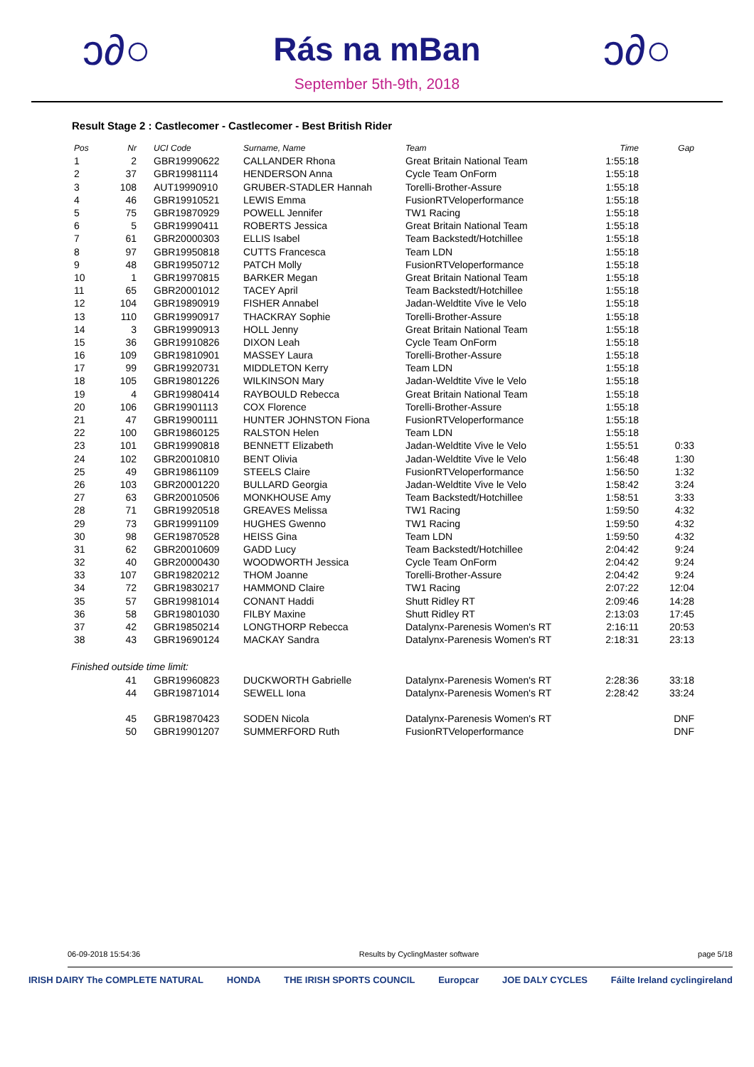ↄ∂○
Rás na mBan
September 5th-9th, 2018
ↄ∂○
Result Stage 2 : Castlecomer - Castlecomer - Best British Rider
| Pos | Nr | UCI Code | Surname, Name | Team | Time | Gap |
| --- | --- | --- | --- | --- | --- | --- |
| 1 | 2 | GBR19990622 | CALLANDER Rhona | Great Britain National Team | 1:55:18 | |
| 2 | 37 | GBR19981114 | HENDERSON Anna | Cycle Team OnForm | 1:55:18 | |
| 3 | 108 | AUT19990910 | GRUBER-STADLER Hannah | Torelli-Brother-Assure | 1:55:18 | |
| 4 | 46 | GBR19910521 | LEWIS Emma | FusionRTVeloperformance | 1:55:18 | |
| 5 | 75 | GBR19870929 | POWELL Jennifer | TW1 Racing | 1:55:18 | |
| 6 | 5 | GBR19990411 | ROBERTS Jessica | Great Britain National Team | 1:55:18 | |
| 7 | 61 | GBR20000303 | ELLIS Isabel | Team Backstedt/Hotchillee | 1:55:18 | |
| 8 | 97 | GBR19950818 | CUTTS Francesca | Team LDN | 1:55:18 | |
| 9 | 48 | GBR19950712 | PATCH Molly | FusionRTVeloperformance | 1:55:18 | |
| 10 | 1 | GBR19970815 | BARKER Megan | Great Britain National Team | 1:55:18 | |
| 11 | 65 | GBR20001012 | TACEY April | Team Backstedt/Hotchillee | 1:55:18 | |
| 12 | 104 | GBR19890919 | FISHER Annabel | Jadan-Weldtite Vive le Velo | 1:55:18 | |
| 13 | 110 | GBR19990917 | THACKRAY Sophie | Torelli-Brother-Assure | 1:55:18 | |
| 14 | 3 | GBR19990913 | HOLL Jenny | Great Britain National Team | 1:55:18 | |
| 15 | 36 | GBR19910826 | DIXON Leah | Cycle Team OnForm | 1:55:18 | |
| 16 | 109 | GBR19810901 | MASSEY Laura | Torelli-Brother-Assure | 1:55:18 | |
| 17 | 99 | GBR19920731 | MIDDLETON Kerry | Team LDN | 1:55:18 | |
| 18 | 105 | GBR19801226 | WILKINSON Mary | Jadan-Weldtite Vive le Velo | 1:55:18 | |
| 19 | 4 | GBR19980414 | RAYBOULD Rebecca | Great Britain National Team | 1:55:18 | |
| 20 | 106 | GBR19901113 | COX Florence | Torelli-Brother-Assure | 1:55:18 | |
| 21 | 47 | GBR19900111 | HUNTER JOHNSTON Fiona | FusionRTVeloperformance | 1:55:18 | |
| 22 | 100 | GBR19860125 | RALSTON Helen | Team LDN | 1:55:18 | |
| 23 | 101 | GBR19990818 | BENNETT Elizabeth | Jadan-Weldtite Vive le Velo | 1:55:51 | 0:33 |
| 24 | 102 | GBR20010810 | BENT Olivia | Jadan-Weldtite Vive le Velo | 1:56:48 | 1:30 |
| 25 | 49 | GBR19861109 | STEELS Claire | FusionRTVeloperformance | 1:56:50 | 1:32 |
| 26 | 103 | GBR20001220 | BULLARD Georgia | Jadan-Weldtite Vive le Velo | 1:58:42 | 3:24 |
| 27 | 63 | GBR20010506 | MONKHOUSE Amy | Team Backstedt/Hotchillee | 1:58:51 | 3:33 |
| 28 | 71 | GBR19920518 | GREAVES Melissa | TW1 Racing | 1:59:50 | 4:32 |
| 29 | 73 | GBR19991109 | HUGHES Gwenno | TW1 Racing | 1:59:50 | 4:32 |
| 30 | 98 | GER19870528 | HEISS Gina | Team LDN | 1:59:50 | 4:32 |
| 31 | 62 | GBR20010609 | GADD Lucy | Team Backstedt/Hotchillee | 2:04:42 | 9:24 |
| 32 | 40 | GBR20000430 | WOODWORTH Jessica | Cycle Team OnForm | 2:04:42 | 9:24 |
| 33 | 107 | GBR19820212 | THOM Joanne | Torelli-Brother-Assure | 2:04:42 | 9:24 |
| 34 | 72 | GBR19830217 | HAMMOND Claire | TW1 Racing | 2:07:22 | 12:04 |
| 35 | 57 | GBR19981014 | CONANT Haddi | Shutt Ridley RT | 2:09:46 | 14:28 |
| 36 | 58 | GBR19801030 | FILBY Maxine | Shutt Ridley RT | 2:13:03 | 17:45 |
| 37 | 42 | GBR19850214 | LONGTHORP Rebecca | Datalynx-Parenesis Women's RT | 2:16:11 | 20:53 |
| 38 | 43 | GBR19690124 | MACKAY Sandra | Datalynx-Parenesis Women's RT | 2:18:31 | 23:13 |
| Finished outside time limit: | | | | | | |
| | 41 | GBR19960823 | DUCKWORTH Gabrielle | Datalynx-Parenesis Women's RT | 2:28:36 | 33:18 |
| | 44 | GBR19871014 | SEWELL Iona | Datalynx-Parenesis Women's RT | 2:28:42 | 33:24 |
| | 45 | GBR19870423 | SODEN Nicola | Datalynx-Parenesis Women's RT | | DNF |
| | 50 | GBR19901207 | SUMMERFORD Ruth | FusionRTVeloperformance | | DNF |
06-09-2018 15:54:36 Results by CyclingMaster software page 5/18
IRISH DAIRY The COMPLETE NATURAL HONDA THE IRISH SPORTS COUNCIL Europcar JOE DALY CYCLES Fáilte Ireland cyclingireland